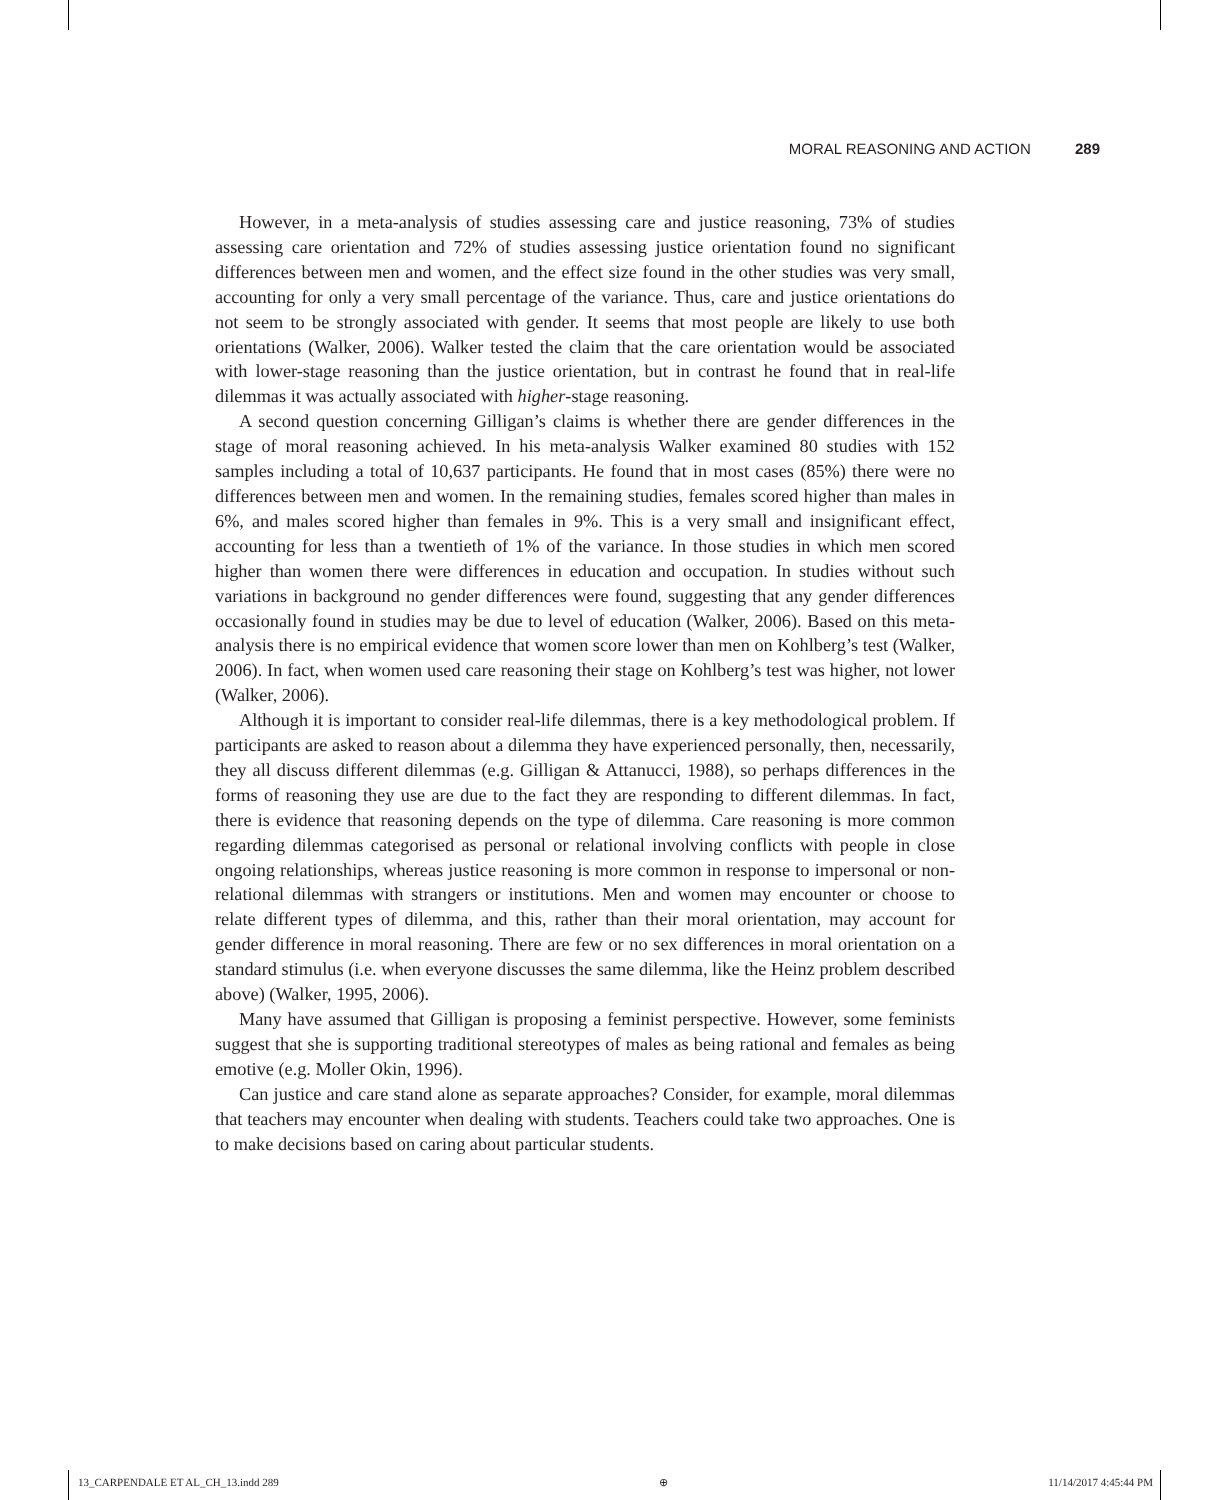MORAL REASONING AND ACTION 289
However, in a meta-analysis of studies assessing care and justice reasoning, 73% of studies assessing care orientation and 72% of studies assessing justice orientation found no significant differences between men and women, and the effect size found in the other studies was very small, accounting for only a very small percentage of the variance. Thus, care and justice orientations do not seem to be strongly associated with gender. It seems that most people are likely to use both orientations (Walker, 2006). Walker tested the claim that the care orientation would be associated with lower-stage reasoning than the justice orientation, but in contrast he found that in real-life dilemmas it was actually associated with higher-stage reasoning.
A second question concerning Gilligan’s claims is whether there are gender differences in the stage of moral reasoning achieved. In his meta-analysis Walker examined 80 studies with 152 samples including a total of 10,637 participants. He found that in most cases (85%) there were no differences between men and women. In the remaining studies, females scored higher than males in 6%, and males scored higher than females in 9%. This is a very small and insignificant effect, accounting for less than a twentieth of 1% of the variance. In those studies in which men scored higher than women there were differences in education and occupation. In studies without such variations in background no gender differences were found, suggesting that any gender differences occasionally found in studies may be due to level of education (Walker, 2006). Based on this meta-analysis there is no empirical evidence that women score lower than men on Kohlberg’s test (Walker, 2006). In fact, when women used care reasoning their stage on Kohlberg’s test was higher, not lower (Walker, 2006).
Although it is important to consider real-life dilemmas, there is a key methodological problem. If participants are asked to reason about a dilemma they have experienced personally, then, necessarily, they all discuss different dilemmas (e.g. Gilligan & Attanucci, 1988), so perhaps differences in the forms of reasoning they use are due to the fact they are responding to different dilemmas. In fact, there is evidence that reasoning depends on the type of dilemma. Care reasoning is more common regarding dilemmas categorised as personal or relational involving conflicts with people in close ongoing relationships, whereas justice reasoning is more common in response to impersonal or non-relational dilemmas with strangers or institutions. Men and women may encounter or choose to relate different types of dilemma, and this, rather than their moral orientation, may account for gender difference in moral reasoning. There are few or no sex differences in moral orientation on a standard stimulus (i.e. when everyone discusses the same dilemma, like the Heinz problem described above) (Walker, 1995, 2006).
Many have assumed that Gilligan is proposing a feminist perspective. However, some feminists suggest that she is supporting traditional stereotypes of males as being rational and females as being emotive (e.g. Moller Okin, 1996).
Can justice and care stand alone as separate approaches? Consider, for example, moral dilemmas that teachers may encounter when dealing with students. Teachers could take two approaches. One is to make decisions based on caring about particular students.
13_CARPENDALE ET AL_CH_13.indd 289 ⊕ 11/14/2017 4:45:44 PM